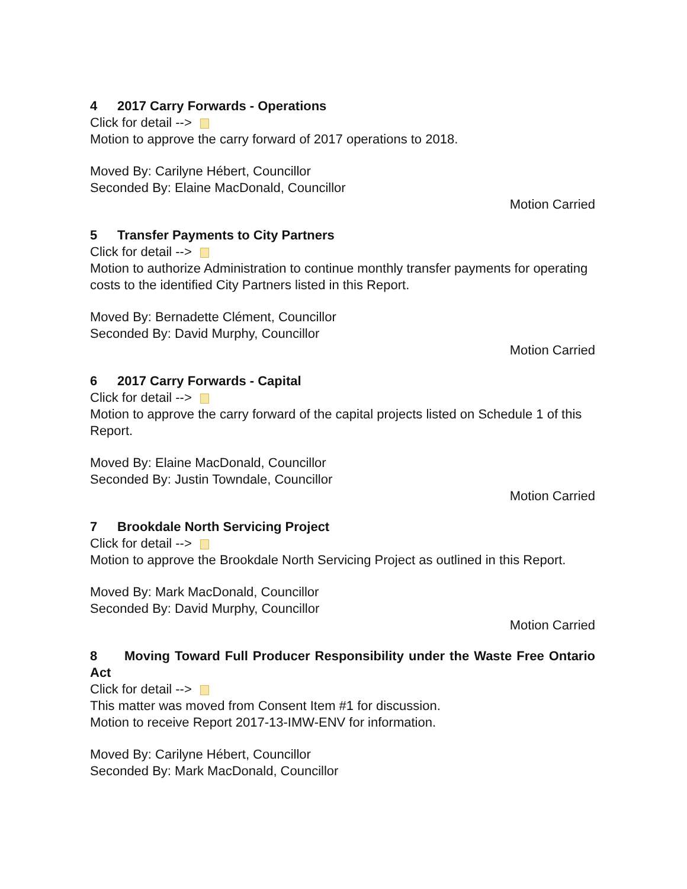4 2017 Carry Forwards - Operations
Click for detail -->
Motion to approve the carry forward of 2017 operations to 2018.
Moved By: Carilyne Hébert, Councillor
Seconded By: Elaine MacDonald, Councillor
Motion Carried
5 Transfer Payments to City Partners
Click for detail -->
Motion to authorize Administration to continue monthly transfer payments for operating costs to the identified City Partners listed in this Report.
Moved By: Bernadette Clément, Councillor
Seconded By: David Murphy, Councillor
Motion Carried
6 2017 Carry Forwards - Capital
Click for detail -->
Motion to approve the carry forward of the capital projects listed on Schedule 1 of this Report.
Moved By: Elaine MacDonald, Councillor
Seconded By: Justin Towndale, Councillor
Motion Carried
7 Brookdale North Servicing Project
Click for detail -->
Motion to approve the Brookdale North Servicing Project as outlined in this Report.
Moved By: Mark MacDonald, Councillor
Seconded By: David Murphy, Councillor
Motion Carried
8 Moving Toward Full Producer Responsibility under the Waste Free Ontario Act
Click for detail -->
This matter was moved from Consent Item #1 for discussion.
Motion to receive Report 2017-13-IMW-ENV for information.
Moved By: Carilyne Hébert, Councillor
Seconded By: Mark MacDonald, Councillor